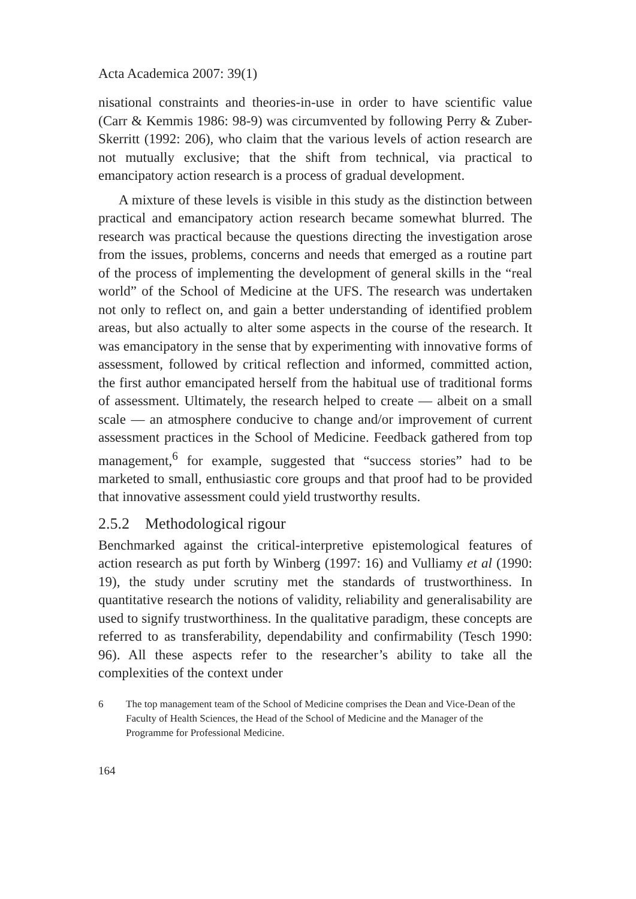Acta Academica 2007: 39(1)
nisational constraints and theories-in-use in order to have scientific value (Carr & Kemmis 1986: 98-9) was circumvented by following Perry & Zuber-Skerritt (1992: 206), who claim that the various levels of action research are not mutually exclusive; that the shift from technical, via practical to emancipatory action research is a process of gradual development.
A mixture of these levels is visible in this study as the distinction between practical and emancipatory action research became somewhat blurred. The research was practical because the questions directing the investigation arose from the issues, problems, concerns and needs that emerged as a routine part of the process of implementing the development of general skills in the “real world” of the School of Medicine at the UFS. The research was undertaken not only to reflect on, and gain a better understanding of identified problem areas, but also actually to alter some aspects in the course of the research. It was emancipatory in the sense that by experimenting with innovative forms of assessment, followed by critical reflection and informed, committed action, the first author emancipated herself from the habitual use of traditional forms of assessment. Ultimately, the research helped to create — albeit on a small scale — an atmosphere conducive to change and/or improvement of current assessment practices in the School of Medicine. Feedback gathered from top management,<sup>6</sup> for example, suggested that “success stories” had to be marketed to small, enthusiastic core groups and that proof had to be provided that innovative assessment could yield trustworthy results.
2.5.2 Methodological rigour
Benchmarked against the critical-interpretive epistemological features of action research as put forth by Winberg (1997: 16) and Vulliamy et al (1990: 19), the study under scrutiny met the standards of trustworthiness. In quantitative research the notions of validity, reliability and generalisability are used to signify trustworthiness. In the qualitative paradigm, these concepts are referred to as transferability, dependability and confirmability (Tesch 1990: 96). All these aspects refer to the researcher’s ability to take all the complexities of the context under
6 The top management team of the School of Medicine comprises the Dean and Vice-Dean of the Faculty of Health Sciences, the Head of the School of Medicine and the Manager of the Programme for Professional Medicine.
164